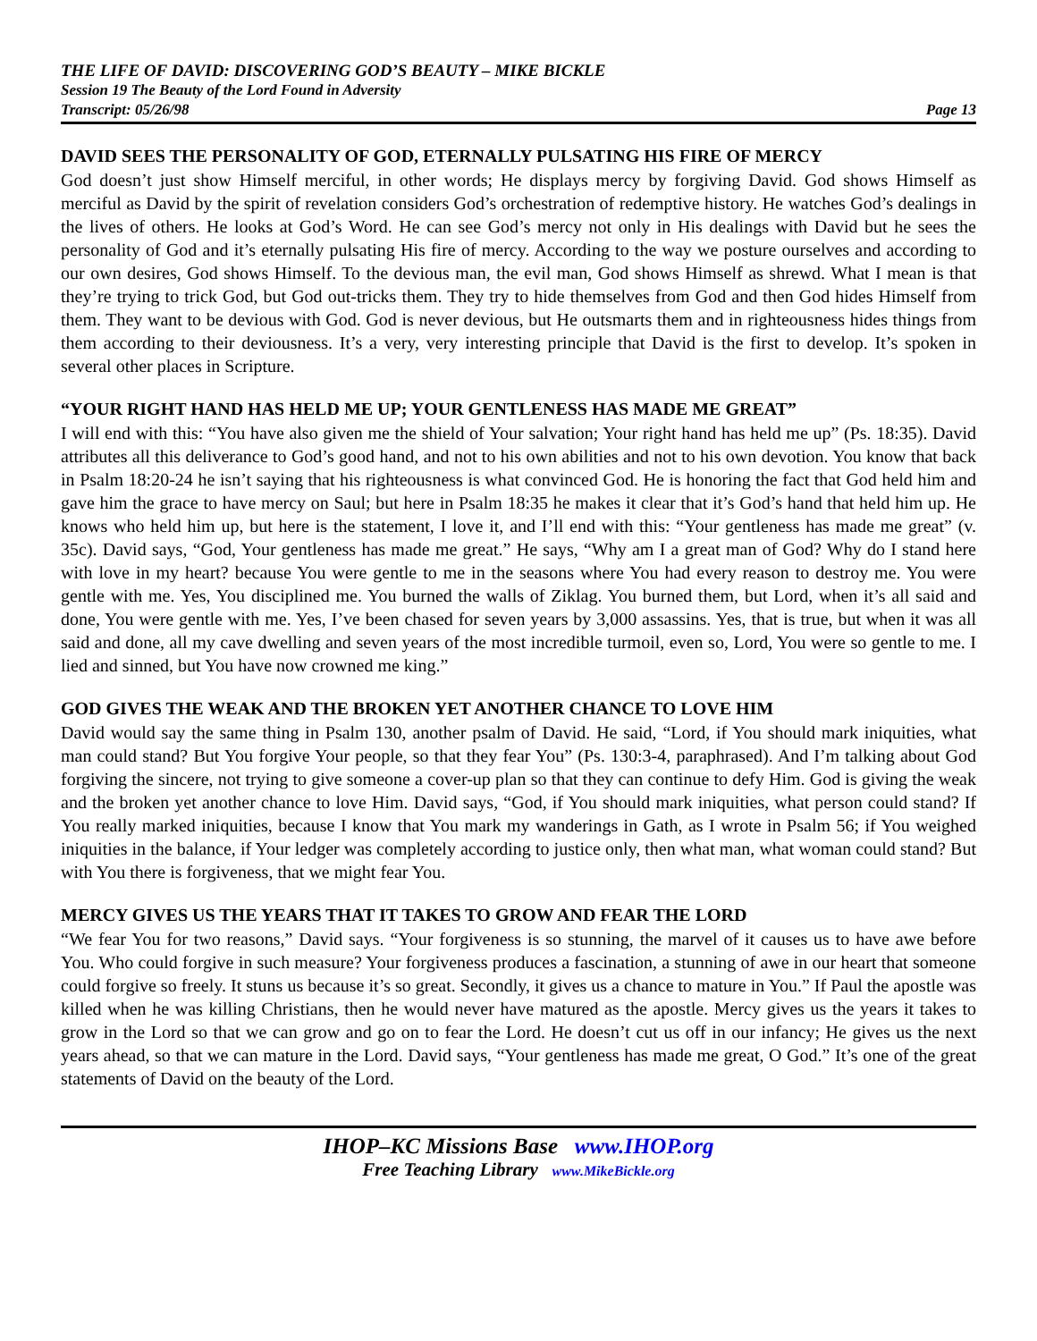THE LIFE OF DAVID: DISCOVERING GOD’S BEAUTY – MIKE BICKLE
Session 19 The Beauty of the Lord Found in Adversity
Transcript: 05/26/98 Page 13
DAVID SEES THE PERSONALITY OF GOD, ETERNALLY PULSATING HIS FIRE OF MERCY
God doesn’t just show Himself merciful, in other words; He displays mercy by forgiving David. God shows Himself as merciful as David by the spirit of revelation considers God’s orchestration of redemptive history. He watches God’s dealings in the lives of others. He looks at God’s Word. He can see God’s mercy not only in His dealings with David but he sees the personality of God and it’s eternally pulsating His fire of mercy. According to the way we posture ourselves and according to our own desires, God shows Himself. To the devious man, the evil man, God shows Himself as shrewd. What I mean is that they’re trying to trick God, but God out-tricks them. They try to hide themselves from God and then God hides Himself from them. They want to be devious with God. God is never devious, but He outsmarts them and in righteousness hides things from them according to their deviousness. It’s a very, very interesting principle that David is the first to develop. It’s spoken in several other places in Scripture.
“YOUR RIGHT HAND HAS HELD ME UP; YOUR GENTLENESS HAS MADE ME GREAT”
I will end with this: “You have also given me the shield of Your salvation; Your right hand has held me up” (Ps. 18:35). David attributes all this deliverance to God’s good hand, and not to his own abilities and not to his own devotion. You know that back in Psalm 18:20-24 he isn’t saying that his righteousness is what convinced God. He is honoring the fact that God held him and gave him the grace to have mercy on Saul; but here in Psalm 18:35 he makes it clear that it’s God’s hand that held him up. He knows who held him up, but here is the statement, I love it, and I’ll end with this: “Your gentleness has made me great” (v. 35c). David says, “God, Your gentleness has made me great.” He says, “Why am I a great man of God? Why do I stand here with love in my heart? because You were gentle to me in the seasons where You had every reason to destroy me. You were gentle with me. Yes, You disciplined me. You burned the walls of Ziklag. You burned them, but Lord, when it’s all said and done, You were gentle with me. Yes, I’ve been chased for seven years by 3,000 assassins. Yes, that is true, but when it was all said and done, all my cave dwelling and seven years of the most incredible turmoil, even so, Lord, You were so gentle to me. I lied and sinned, but You have now crowned me king.”
GOD GIVES THE WEAK AND THE BROKEN YET ANOTHER CHANCE TO LOVE HIM
David would say the same thing in Psalm 130, another psalm of David. He said, “Lord, if You should mark iniquities, what man could stand? But You forgive Your people, so that they fear You” (Ps. 130:3-4, paraphrased). And I’m talking about God forgiving the sincere, not trying to give someone a cover-up plan so that they can continue to defy Him. God is giving the weak and the broken yet another chance to love Him. David says, “God, if You should mark iniquities, what person could stand? If You really marked iniquities, because I know that You mark my wanderings in Gath, as I wrote in Psalm 56; if You weighed iniquities in the balance, if Your ledger was completely according to justice only, then what man, what woman could stand? But with You there is forgiveness, that we might fear You.
MERCY GIVES US THE YEARS THAT IT TAKES TO GROW AND FEAR THE LORD
“We fear You for two reasons,” David says. “Your forgiveness is so stunning, the marvel of it causes us to have awe before You. Who could forgive in such measure? Your forgiveness produces a fascination, a stunning of awe in our heart that someone could forgive so freely. It stuns us because it’s so great. Secondly, it gives us a chance to mature in You.” If Paul the apostle was killed when he was killing Christians, then he would never have matured as the apostle. Mercy gives us the years it takes to grow in the Lord so that we can grow and go on to fear the Lord. He doesn’t cut us off in our infancy; He gives us the next years ahead, so that we can mature in the Lord. David says, “Your gentleness has made me great, O God.” It’s one of the great statements of David on the beauty of the Lord.
IHOP–KC Missions Base www.IHOP.org
Free Teaching Library www.MikeBickle.org